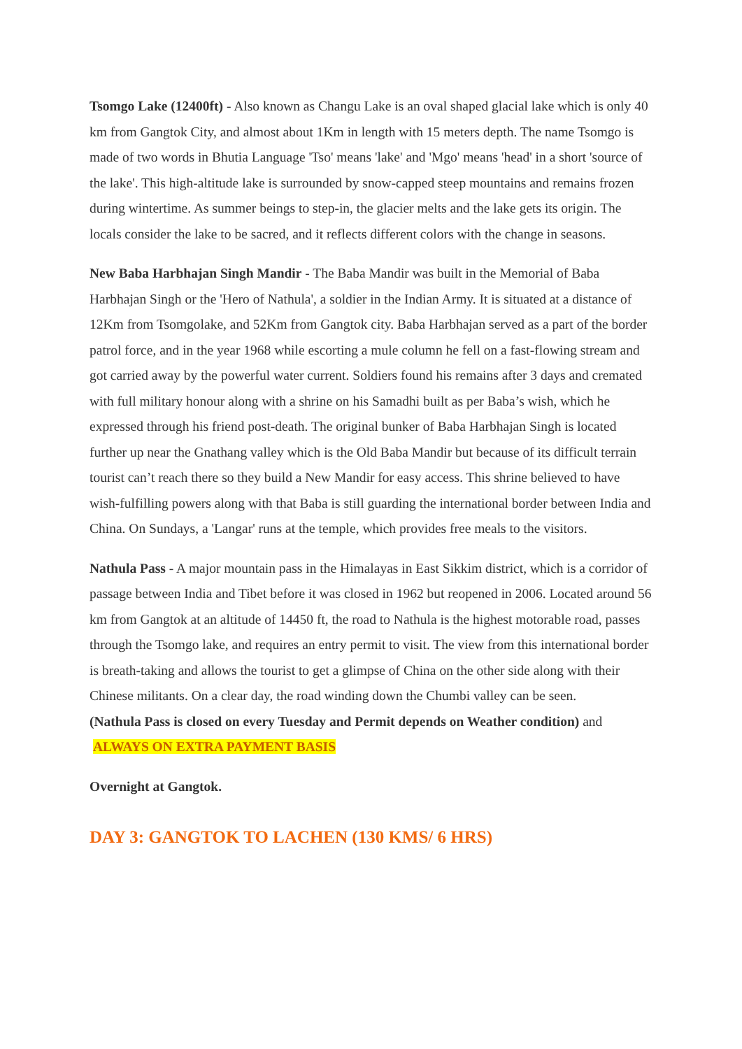Tsomgo Lake (12400ft) - Also known as Changu Lake is an oval shaped glacial lake which is only 40 km from Gangtok City, and almost about 1Km in length with 15 meters depth. The name Tsomgo is made of two words in Bhutia Language 'Tso' means 'lake' and 'Mgo' means 'head' in a short 'source of the lake'. This high-altitude lake is surrounded by snow-capped steep mountains and remains frozen during wintertime. As summer beings to step-in, the glacier melts and the lake gets its origin. The locals consider the lake to be sacred, and it reflects different colors with the change in seasons.
New Baba Harbhajan Singh Mandir - The Baba Mandir was built in the Memorial of Baba Harbhajan Singh or the 'Hero of Nathula', a soldier in the Indian Army. It is situated at a distance of 12Km from Tsomgolake, and 52Km from Gangtok city. Baba Harbhajan served as a part of the border patrol force, and in the year 1968 while escorting a mule column he fell on a fast-flowing stream and got carried away by the powerful water current. Soldiers found his remains after 3 days and cremated with full military honour along with a shrine on his Samadhi built as per Baba’s wish, which he expressed through his friend post-death. The original bunker of Baba Harbhajan Singh is located further up near the Gnathang valley which is the Old Baba Mandir but because of its difficult terrain tourist can’t reach there so they build a New Mandir for easy access. This shrine believed to have wish-fulfilling powers along with that Baba is still guarding the international border between India and China. On Sundays, a 'Langar' runs at the temple, which provides free meals to the visitors.
Nathula Pass - A major mountain pass in the Himalayas in East Sikkim district, which is a corridor of passage between India and Tibet before it was closed in 1962 but reopened in 2006. Located around 56 km from Gangtok at an altitude of 14450 ft, the road to Nathula is the highest motorable road, passes through the Tsomgo lake, and requires an entry permit to visit. The view from this international border is breath-taking and allows the tourist to get a glimpse of China on the other side along with their Chinese militants. On a clear day, the road winding down the Chumbi valley can be seen.
(Nathula Pass is closed on every Tuesday and Permit depends on Weather condition) and ALWAYS ON EXTRA PAYMENT BASIS
Overnight at Gangtok.
DAY 3: GANGTOK TO LACHEN (130 KMS/ 6 HRS)